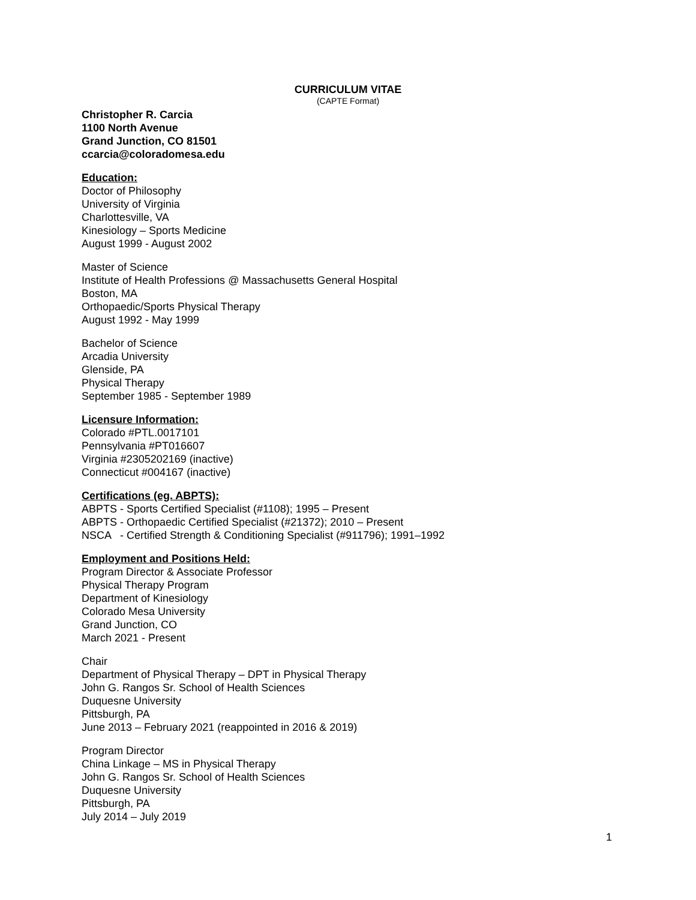CURRICULUM VITAE
(CAPTE Format)
Christopher R. Carcia
1100 North Avenue
Grand Junction, CO 81501
ccarcia@coloradomesa.edu
Education:
Doctor of Philosophy
University of Virginia
Charlottesville, VA
Kinesiology – Sports Medicine
August 1999 - August 2002
Master of Science
Institute of Health Professions @ Massachusetts General Hospital
Boston, MA
Orthopaedic/Sports Physical Therapy
August 1992 - May 1999
Bachelor of Science
Arcadia University
Glenside, PA
Physical Therapy
September 1985 - September 1989
Licensure Information:
Colorado #PTL.0017101
Pennsylvania #PT016607
Virginia #2305202169 (inactive)
Connecticut #004167 (inactive)
Certifications (eg. ABPTS):
ABPTS - Sports Certified Specialist (#1108); 1995 – Present
ABPTS - Orthopaedic Certified Specialist (#21372); 2010 – Present
NSCA - Certified Strength & Conditioning Specialist (#911796); 1991–1992
Employment and Positions Held:
Program Director & Associate Professor
Physical Therapy Program
Department of Kinesiology
Colorado Mesa University
Grand Junction, CO
March 2021 - Present
Chair
Department of Physical Therapy – DPT in Physical Therapy
John G. Rangos Sr. School of Health Sciences
Duquesne University
Pittsburgh, PA
June 2013 – February 2021 (reappointed in 2016 & 2019)
Program Director
China Linkage – MS in Physical Therapy
John G. Rangos Sr. School of Health Sciences
Duquesne University
Pittsburgh, PA
July 2014 – July 2019
1